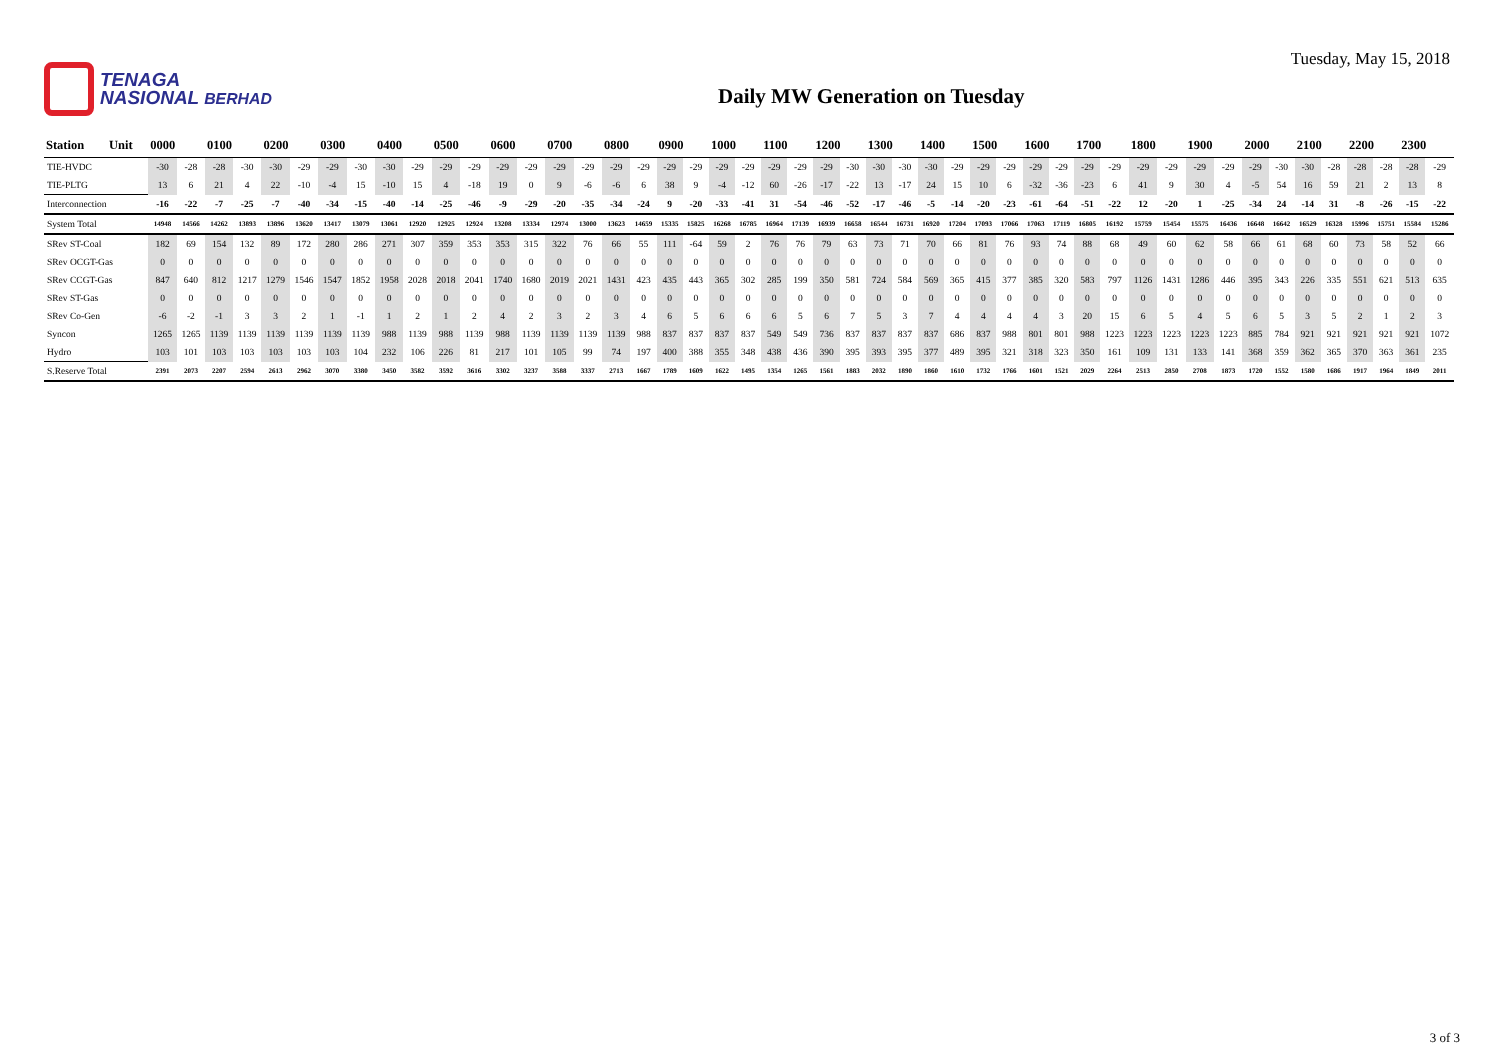TENAGA
NASIONAL BERHAD
Daily MW Generation on Tuesday
Tuesday, May 15, 2018
| Station | Unit | 0000 | | 0100 | | 0200 | | 0300 | | 0400 | | 0500 | | 0600 | | 0700 | | 0800 | | 0900 | | 1000 | | 1100 | | 1200 | | 1300 | | 1400 | | 1500 | | 1600 | | 1700 | | 1800 | | 1900 | | 2000 | | 2100 | | 2200 | | 2300 | |
| --- | --- | --- | --- | --- | --- | --- | --- | --- | --- | --- | --- | --- | --- | --- | --- | --- | --- | --- | --- | --- | --- | --- | --- | --- | --- | --- | --- | --- | --- | --- | --- | --- | --- | --- | --- | --- | --- | --- | --- | --- | --- | --- | --- | --- | --- | --- | --- | --- | --- |
| TIE-HVDC | | -30 | -28 | -28 | -30 | -30 | -29 | -29 | -30 | -30 | -29 | -29 | -29 | -29 | -29 | -29 | -29 | -29 | -29 | -29 | -29 | -29 | -29 | -29 | -29 | -29 | -30 | -30 | -30 | -30 | -29 | -29 | -29 | -29 | -29 | -29 | -29 | -29 | -29 | -29 | -29 | -29 | -30 | -30 | -28 | -28 | -28 | -28 | -29 |
| TIE-PLTG | | 13 | 6 | 21 | 4 | 22 | -10 | -4 | 15 | -10 | 15 | 4 | -18 | 19 | 0 | 9 | -6 | -6 | 6 | 38 | 9 | -4 | -12 | 60 | -26 | -17 | -22 | 13 | -17 | 24 | 15 | 10 | 6 | -32 | -36 | -23 | 6 | 41 | 9 | 30 | 4 | -5 | 54 | 16 | 59 | 21 | 2 | 13 | 8 |
| Interconnection | | -16 | -22 | -7 | -25 | -7 | -40 | -34 | -15 | -40 | -14 | -25 | -46 | -9 | -29 | -20 | -35 | -34 | -24 | 9 | -20 | -33 | -41 | 31 | -54 | -46 | -52 | -17 | -46 | -5 | -14 | -20 | -23 | -61 | -64 | -51 | -22 | 12 | -20 | 1 | -25 | -34 | 24 | -14 | 31 | -8 | -26 | -15 | -22 |
| System Total | | 14948 | 14566 | 14262 | 13893 | 13896 | 13620 | 13417 | 13079 | 13061 | 12920 | 12925 | 12924 | 13208 | 13334 | 12974 | 13000 | 13623 | 14659 | 15335 | 15825 | 16268 | 16785 | 16964 | 17139 | 16939 | 16658 | 16544 | 16731 | 16920 | 17204 | 17093 | 17066 | 17063 | 17119 | 16805 | 16192 | 15759 | 15454 | 15575 | 16436 | 16648 | 16642 | 16529 | 16328 | 15996 | 15751 | 15584 | 15286 |
| SRev ST-Coal | | 182 | 69 | 154 | 132 | 89 | 172 | 280 | 286 | 271 | 307 | 359 | 353 | 353 | 315 | 322 | 76 | 66 | 55 | 111 | -64 | 59 | 2 | 76 | 76 | 79 | 63 | 73 | 71 | 70 | 66 | 81 | 76 | 93 | 74 | 88 | 68 | 49 | 60 | 62 | 58 | 66 | 61 | 68 | 60 | 73 | 58 | 52 | 66 |
| SRev OCGT-Gas | | 0 | 0 | 0 | 0 | 0 | 0 | 0 | 0 | 0 | 0 | 0 | 0 | 0 | 0 | 0 | 0 | 0 | 0 | 0 | 0 | 0 | 0 | 0 | 0 | 0 | 0 | 0 | 0 | 0 | 0 | 0 | 0 | 0 | 0 | 0 | 0 | 0 | 0 | 0 | 0 | 0 | 0 | 0 | 0 | 0 | 0 | 0 | 0 |
| SRev CCGT-Gas | | 847 | 640 | 812 | 1217 | 1279 | 1546 | 1547 | 1852 | 1958 | 2028 | 2018 | 2041 | 1740 | 1680 | 2019 | 2021 | 1431 | 423 | 435 | 443 | 365 | 302 | 285 | 199 | 350 | 581 | 724 | 584 | 569 | 365 | 415 | 377 | 385 | 320 | 583 | 797 | 1126 | 1431 | 1286 | 446 | 395 | 343 | 226 | 335 | 551 | 621 | 513 | 635 |
| SRev ST-Gas | | 0 | 0 | 0 | 0 | 0 | 0 | 0 | 0 | 0 | 0 | 0 | 0 | 0 | 0 | 0 | 0 | 0 | 0 | 0 | 0 | 0 | 0 | 0 | 0 | 0 | 0 | 0 | 0 | 0 | 0 | 0 | 0 | 0 | 0 | 0 | 0 | 0 | 0 | 0 | 0 | 0 | 0 | 0 | 0 | 0 | 0 | 0 | 0 |
| SRev Co-Gen | | -6 | -2 | -1 | 3 | 3 | 2 | 1 | -1 | 1 | 2 | 1 | 2 | 4 | 2 | 3 | 2 | 3 | 4 | 6 | 5 | 6 | 6 | 6 | 5 | 6 | 7 | 5 | 3 | 7 | 4 | 4 | 4 | 4 | 3 | 20 | 15 | 6 | 5 | 4 | 5 | 6 | 5 | 3 | 5 | 2 | 1 | 2 | 3 |
| Syncon | | 1265 | 1265 | 1139 | 1139 | 1139 | 1139 | 1139 | 1139 | 988 | 1139 | 988 | 1139 | 988 | 1139 | 1139 | 1139 | 1139 | 988 | 837 | 837 | 837 | 837 | 549 | 549 | 736 | 837 | 837 | 837 | 837 | 686 | 837 | 988 | 801 | 801 | 988 | 1223 | 1223 | 1223 | 1223 | 1223 | 885 | 784 | 921 | 921 | 921 | 921 | 921 | 1072 |
| Hydro | | 103 | 101 | 103 | 103 | 103 | 103 | 103 | 104 | 232 | 106 | 226 | 81 | 217 | 101 | 105 | 99 | 74 | 197 | 400 | 388 | 355 | 348 | 438 | 436 | 390 | 395 | 393 | 395 | 377 | 489 | 395 | 321 | 318 | 323 | 350 | 161 | 109 | 131 | 133 | 141 | 368 | 359 | 362 | 365 | 370 | 363 | 361 | 235 |
| S.Reserve Total | | 2391 | 2073 | 2207 | 2594 | 2613 | 2962 | 3070 | 3380 | 3450 | 3582 | 3592 | 3616 | 3302 | 3237 | 3588 | 3337 | 2713 | 1667 | 1789 | 1609 | 1622 | 1495 | 1354 | 1265 | 1561 | 1883 | 2032 | 1890 | 1860 | 1610 | 1732 | 1766 | 1601 | 1521 | 2029 | 2264 | 2513 | 2850 | 2708 | 1873 | 1720 | 1552 | 1580 | 1686 | 1917 | 1964 | 1849 | 2011 |
3 of 3